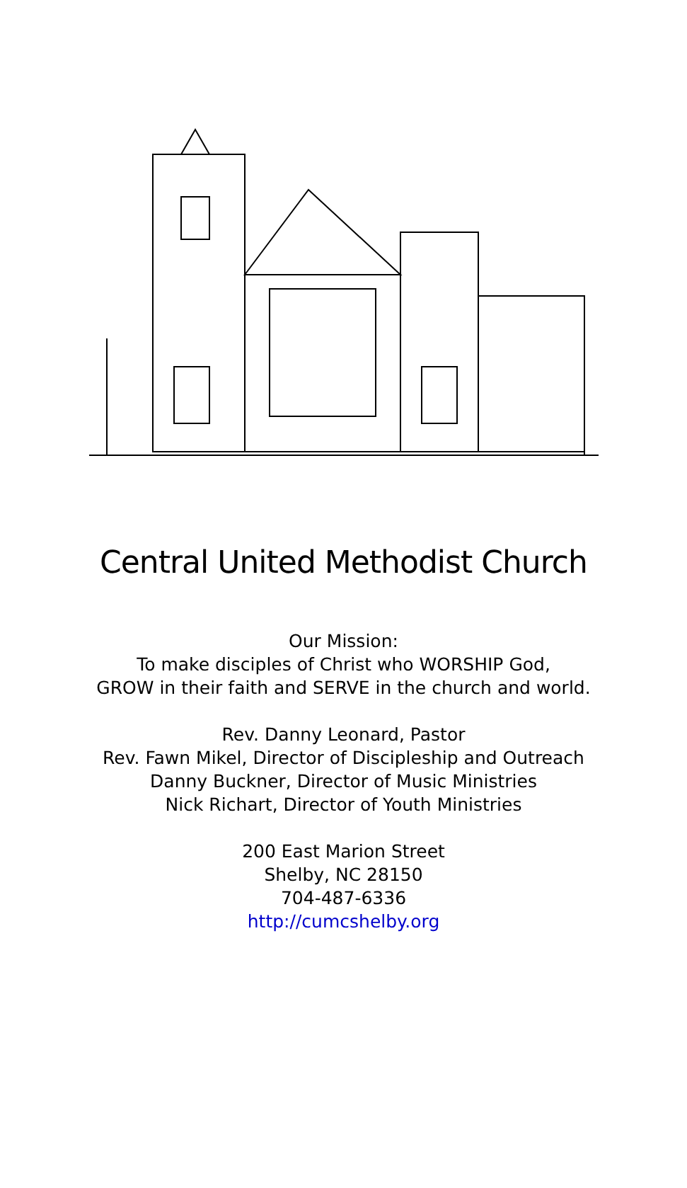Central United Methodist Church
Our Mission:
To make disciples of Christ who WORSHIP God,
GROW in their faith and SERVE in the church and world.
Rev. Danny Leonard, Pastor
Rev. Fawn Mikel, Director of Discipleship and Outreach
Danny Buckner, Director of Music Ministries
Nick Richart, Director of Youth Ministries
200 East Marion Street
Shelby, NC 28150
704-487-6336
http://cumcshelby.org